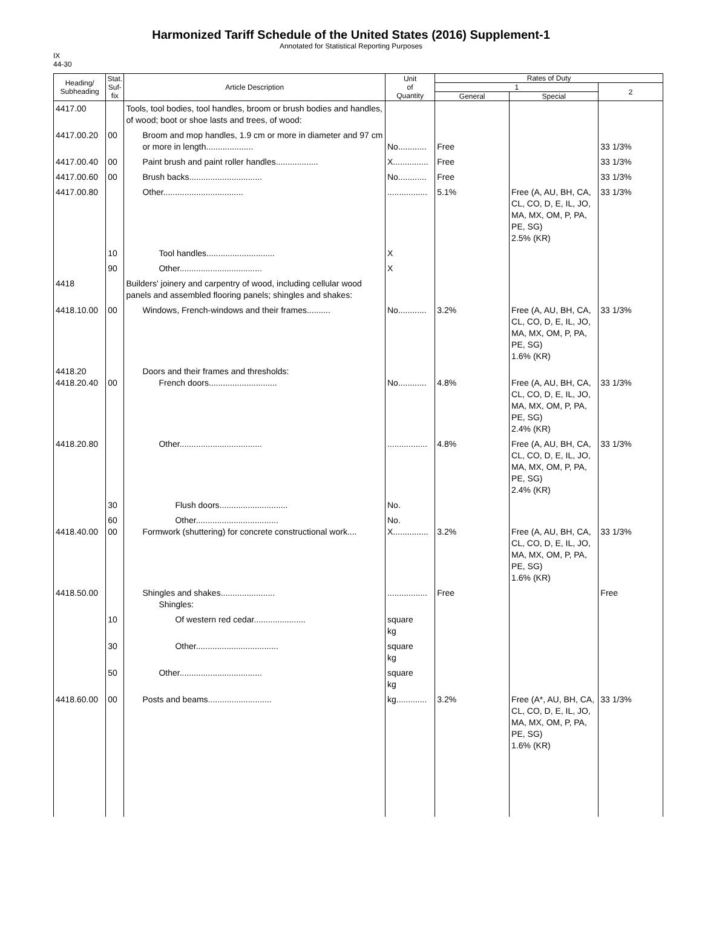Harmonized Tariff Schedule of the United States (2016) Supplement-1
Annotated for Statistical Reporting Purposes
IX
44-30
| Heading/ Subheading | Stat. Suf- fix | Article Description | Unit of Quantity | Rates of Duty | | |
| --- | --- | --- | --- | --- | --- | --- |
| | | | | 1 | | 2 |
| | | | | General | Special | |
| 4417.00 | | Tools, tool bodies, tool handles, broom or brush bodies and handles, of wood; boot or shoe lasts and trees, of wood: | | | | |
| 4417.00.20 | 00 | Broom and mop handles, 1.9 cm or more in diameter and 97 cm or more in length.................... | No............ | Free | | 33 1/3% |
| 4417.00.40 | 00 | Paint brush and paint roller handles.................. | X............... | Free | | 33 1/3% |
| 4417.00.60 | 00 | Brush backs............................... | No............ | Free | | 33 1/3% |
| 4417.00.80 | | Other.................................. | ................. | 5.1% | Free (A, AU, BH, CA, CL, CO, D, E, IL, JO, MA, MX, OM, P, PA, PE, SG) 2.5% (KR) | 33 1/3% |
| | 10 | Tool handles............................. | X | | | |
| | 90 | Other................................... | X | | | |
| 4418 | | Builders' joinery and carpentry of wood, including cellular wood panels and assembled flooring panels; shingles and shakes: | | | | |
| 4418.10.00 | 00 | Windows, French-windows and their frames.......... | No............ | 3.2% | Free (A, AU, BH, CA, CL, CO, D, E, IL, JO, MA, MX, OM, P, PA, PE, SG) 1.6% (KR) | 33 1/3% |
| 4418.20 4418.20.40 | 00 | Doors and their frames and thresholds: French doors............................. | No............ | 4.8% | Free (A, AU, BH, CA, CL, CO, D, E, IL, JO, MA, MX, OM, P, PA, PE, SG) 2.4% (KR) | 33 1/3% |
| 4418.20.80 | | Other................................... | ................. | 4.8% | Free (A, AU, BH, CA, CL, CO, D, E, IL, JO, MA, MX, OM, P, PA, PE, SG) 2.4% (KR) | 33 1/3% |
| | 30 | Flush doors............................. | No. | | | |
| 4418.40.00 | 60 00 | Other................................... Formwork (shuttering) for concrete constructional work.... | No. X............... | 3.2% | Free (A, AU, BH, CA, CL, CO, D, E, IL, JO, MA, MX, OM, P, PA, PE, SG) 1.6% (KR) | 33 1/3% |
| 4418.50.00 | | Shingles and shakes....................... Shingles: | ................. | Free | | Free |
| | 10 | Of western red cedar...................... | square kg | | | |
| | 30 | Other................................... | square kg | | | |
| | 50 | Other................................... | square kg | | | |
| 4418.60.00 | 00 | Posts and beams........................... | kg............. | 3.2% | Free (A*, AU, BH, CA, CL, CO, D, E, IL, JO, MA, MX, OM, P, PA, PE, SG) 1.6% (KR) | 33 1/3% |